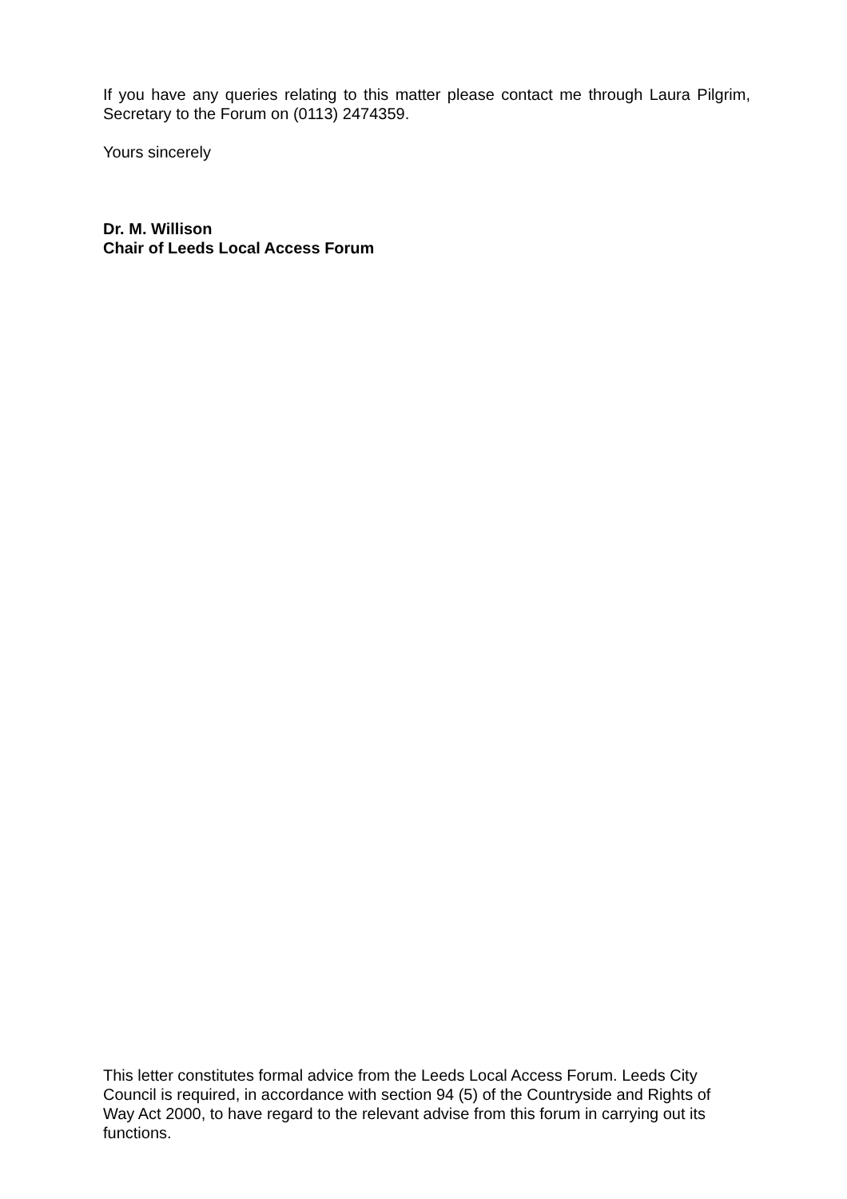If you have any queries relating to this matter please contact me through Laura Pilgrim, Secretary to the Forum on (0113) 2474359.
Yours sincerely
Dr. M. Willison
Chair of Leeds Local Access Forum
This letter constitutes formal advice from the Leeds Local Access Forum. Leeds City Council is required, in accordance with section 94 (5) of the Countryside and Rights of Way Act 2000, to have regard to the relevant advise from this forum in carrying out its functions.